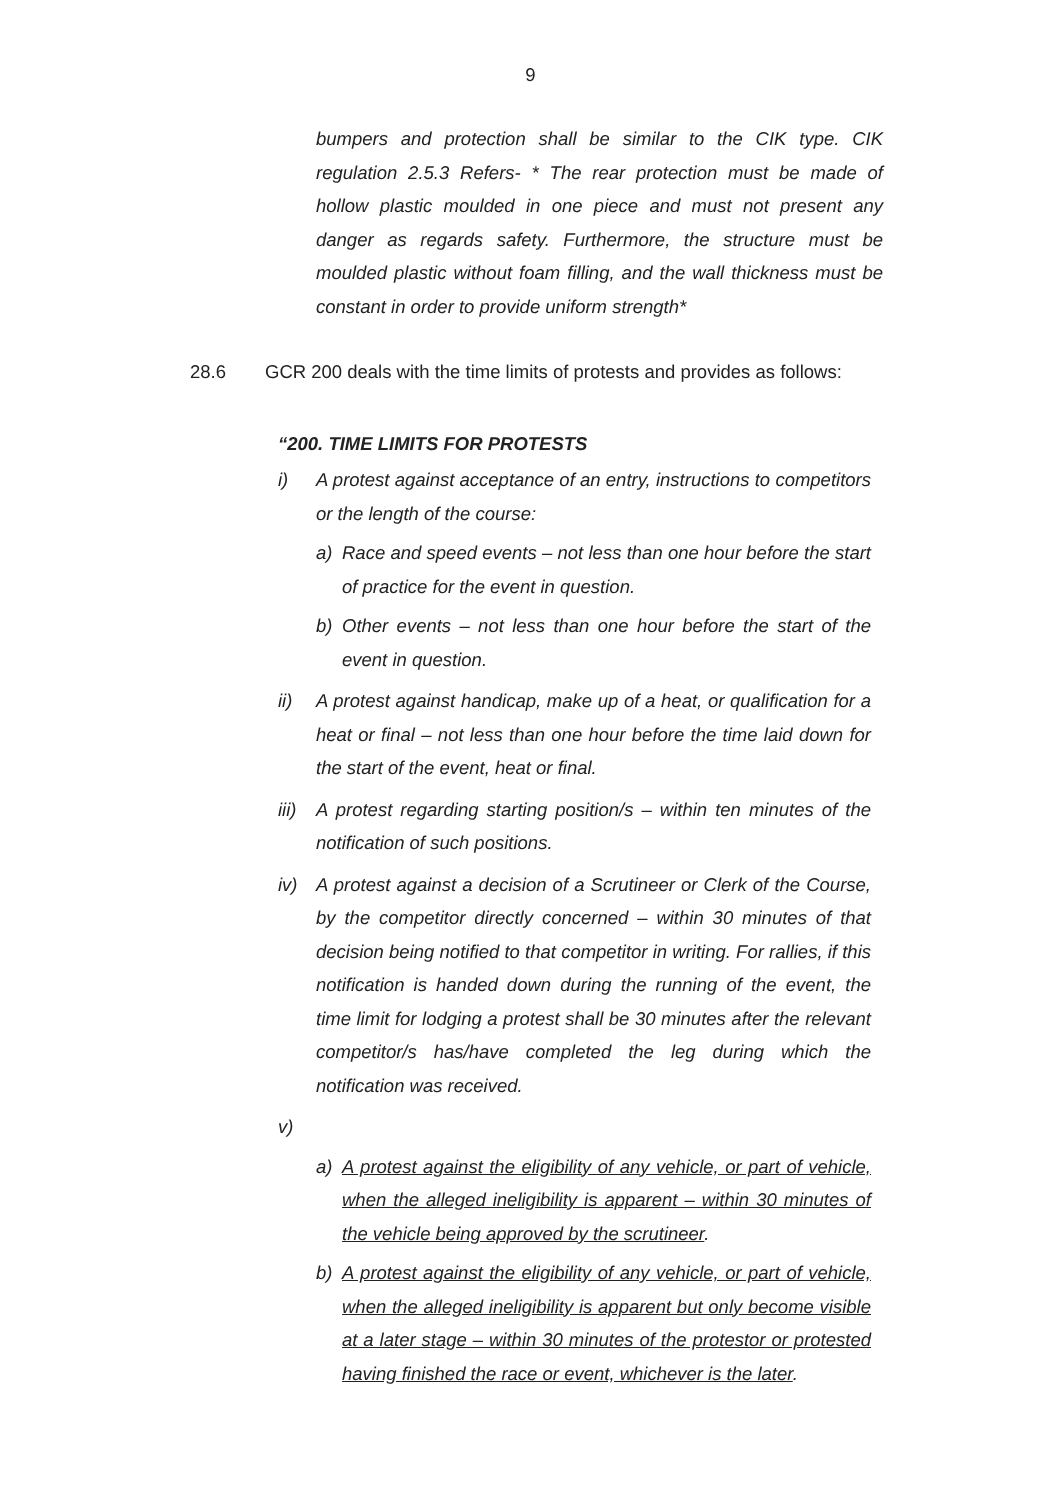9
bumpers and protection shall be similar to the CIK type. CIK regulation 2.5.3 Refers- * The rear protection must be made of hollow plastic moulded in one piece and must not present any danger as regards safety. Furthermore, the structure must be moulded plastic without foam filling, and the wall thickness must be constant in order to provide uniform strength*
28.6 GCR 200 deals with the time limits of protests and provides as follows:
“200. TIME LIMITS FOR PROTESTS
i) A protest against acceptance of an entry, instructions to competitors or the length of the course:
a) Race and speed events – not less than one hour before the start of practice for the event in question.
b) Other events – not less than one hour before the start of the event in question.
ii) A protest against handicap, make up of a heat, or qualification for a heat or final – not less than one hour before the time laid down for the start of the event, heat or final.
iii)
A protest regarding starting position/s – within ten minutes of the notification of such positions.
iv) A protest against a decision of a Scrutineer or Clerk of the Course, by the competitor directly concerned – within 30 minutes of that decision being notified to that competitor in writing. For rallies, if this notification is handed down during the running of the event, the time limit for lodging a protest shall be 30 minutes after the relevant competitor/s has/have completed the leg during which the notification was received.
v)
a) A protest against the eligibility of any vehicle, or part of vehicle, when the alleged ineligibility is apparent – within 30 minutes of the vehicle being approved by the scrutineer.
b) A protest against the eligibility of any vehicle, or part of vehicle, when the alleged ineligibility is apparent but only become visible at a later stage – within 30 minutes of the protestor or protested having finished the race or event, whichever is the later.